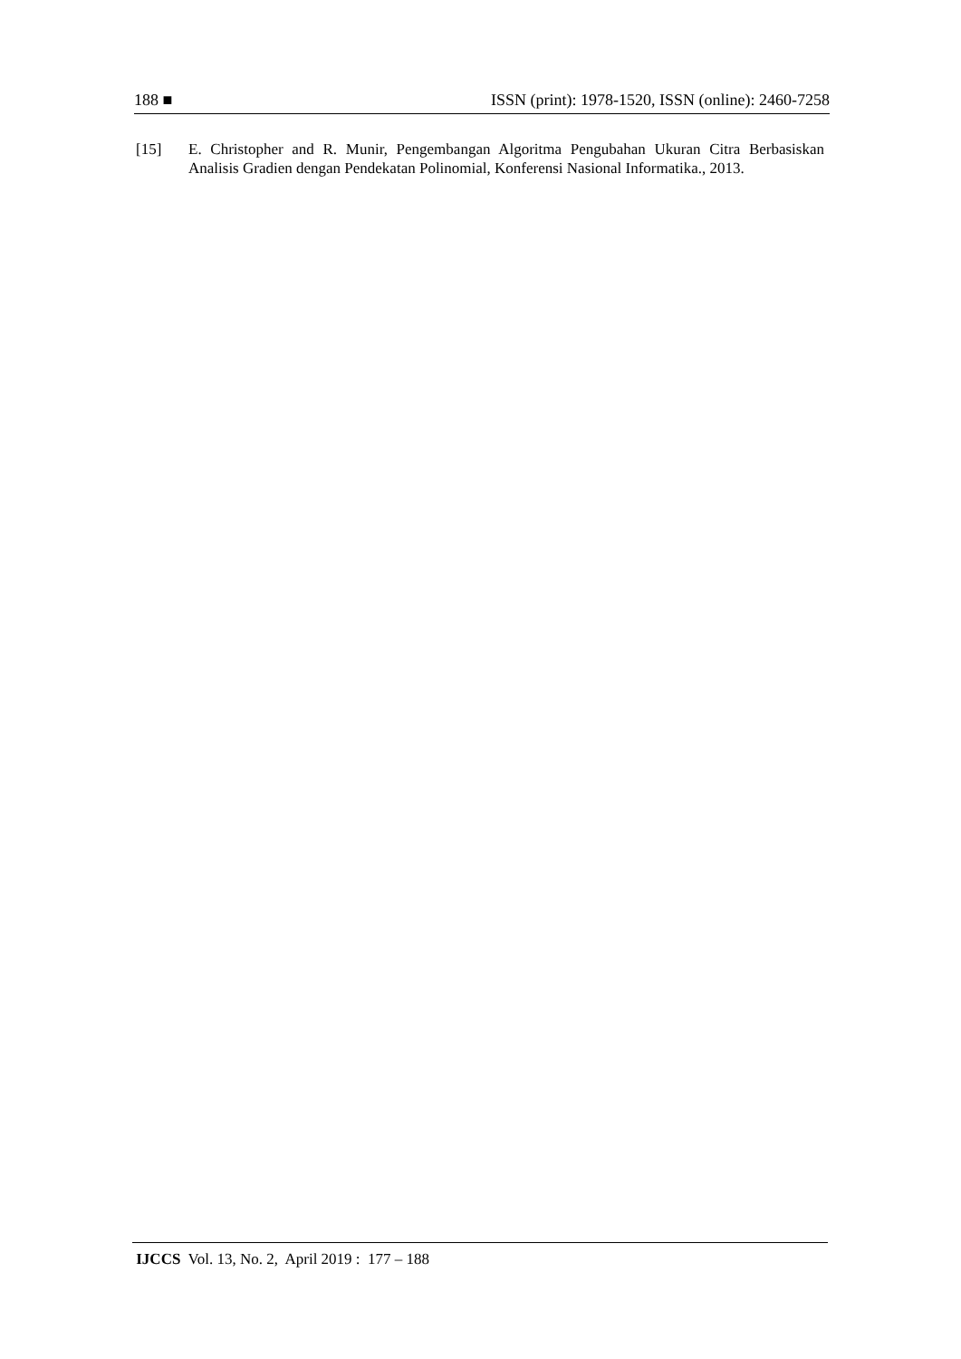188 ■ ISSN (print): 1978-1520, ISSN (online): 2460-7258
[15] E. Christopher and R. Munir, Pengembangan Algoritma Pengubahan Ukuran Citra Berbasiskan Analisis Gradien dengan Pendekatan Polinomial, Konferensi Nasional Informatika., 2013.
IJCCS Vol. 13, No. 2, April 2019 : 177 – 188